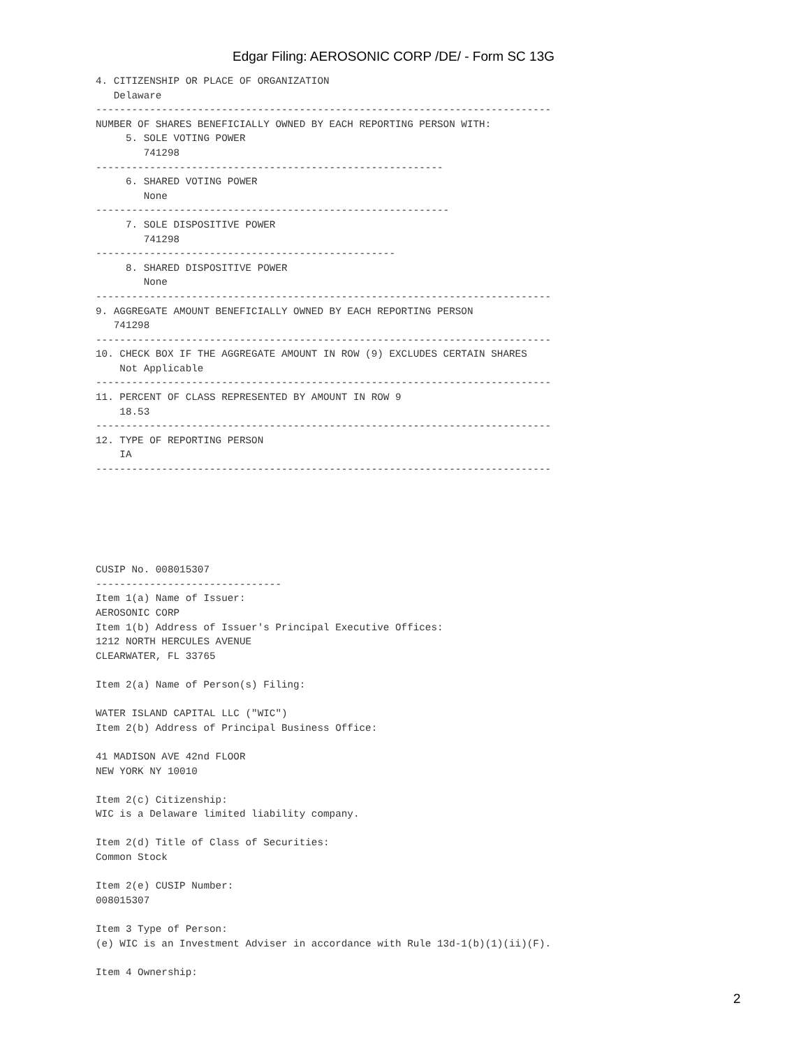Edgar Filing: AEROSONIC CORP /DE/ - Form SC 13G
4. CITIZENSHIP OR PLACE OF ORGANIZATION
   Delaware
----------------------------------------------------------------------------
NUMBER OF SHARES BENEFICIALLY OWNED BY EACH REPORTING PERSON WITH:
     5. SOLE VOTING POWER
        741298
----------------------------------------------------------
     6. SHARED VOTING POWER
        None
-----------------------------------------------------------
     7. SOLE DISPOSITIVE POWER
        741298
--------------------------------------------------
     8. SHARED DISPOSITIVE POWER
        None
----------------------------------------------------------------------------
9. AGGREGATE AMOUNT BENEFICIALLY OWNED BY EACH REPORTING PERSON
   741298
----------------------------------------------------------------------------
10. CHECK BOX IF THE AGGREGATE AMOUNT IN ROW (9) EXCLUDES CERTAIN SHARES
    Not Applicable
----------------------------------------------------------------------------
11. PERCENT OF CLASS REPRESENTED BY AMOUNT IN ROW 9
    18.53
----------------------------------------------------------------------------
12. TYPE OF REPORTING PERSON
    IA
----------------------------------------------------------------------------






CUSIP No. 008015307
-------------------------------
Item 1(a) Name of Issuer:
AEROSONIC CORP
Item 1(b) Address of Issuer's Principal Executive Offices:
1212 NORTH HERCULES AVENUE
CLEARWATER, FL 33765

Item 2(a) Name of Person(s) Filing:

WATER ISLAND CAPITAL LLC ("WIC")
Item 2(b) Address of Principal Business Office:

41 MADISON AVE 42nd FLOOR
NEW YORK NY 10010

Item 2(c) Citizenship:
WIC is a Delaware limited liability company.

Item 2(d) Title of Class of Securities:
Common Stock

Item 2(e) CUSIP Number:
008015307

Item 3 Type of Person:
(e) WIC is an Investment Adviser in accordance with Rule 13d-1(b)(1)(ii)(F).

Item 4 Ownership:
2